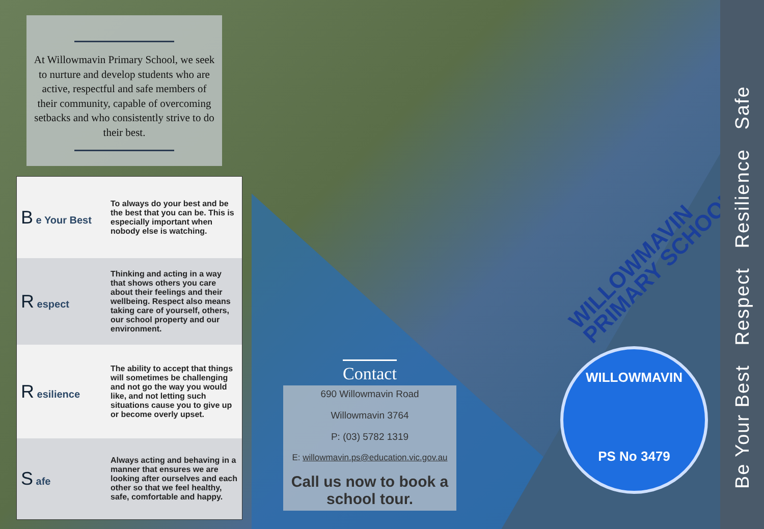At Willowmavin Primary School, we seek to nurture and develop students who are active, respectful and safe members of their community, capable of overcoming setbacks and who consistently strive to do their best.
| B e Your Best | To always do your best and be the best that you can be. This is especially important when nobody else is watching. |
| R espect | Thinking and acting in a way that shows others you care about their feelings and their wellbeing. Respect also means taking care of yourself, others, our school property and our environment. |
| R esilience | The ability to accept that things will sometimes be challenging and not go the way you would like, and not letting such situations cause you to give up or become overly upset. |
| S afe | Always acting and behaving in a manner that ensures we are looking after ourselves and each other so that we feel healthy, safe, comfortable and happy. |
Contact
690 Willowmavin Road
Willowmavin 3764
P: (03) 5782 1319
E: willowmavin.ps@education.vic.gov.au
Call us now to book a school tour.
WILLOWMAVIN
PRIMARY SCHOOL
WILLOWMAVIN
PS No 3479
Be Your Best Respect Resilience Safe